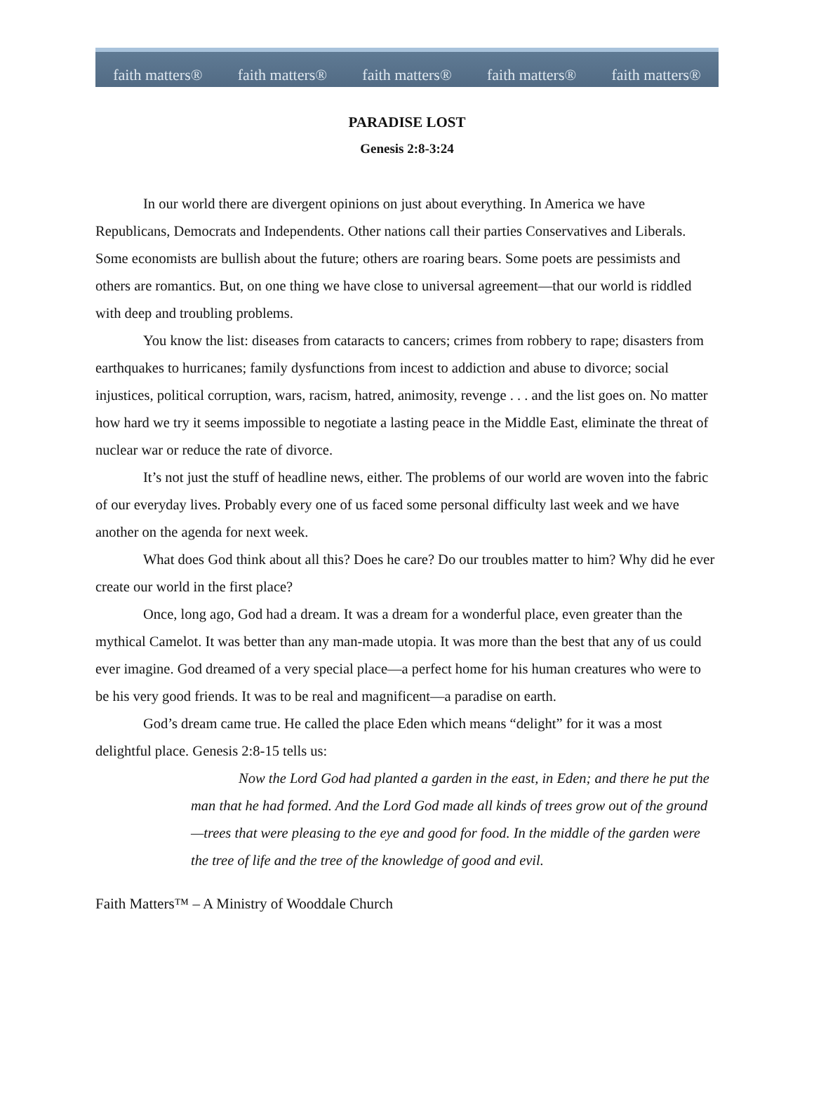faith matters® faith matters® faith matters® faith matters® faith matters®
PARADISE LOST
Genesis 2:8-3:24
In our world there are divergent opinions on just about everything. In America we have Republicans, Democrats and Independents. Other nations call their parties Conservatives and Liberals. Some economists are bullish about the future; others are roaring bears. Some poets are pessimists and others are romantics. But, on one thing we have close to universal agreement—that our world is riddled with deep and troubling problems.
You know the list: diseases from cataracts to cancers; crimes from robbery to rape; disasters from earthquakes to hurricanes; family dysfunctions from incest to addiction and abuse to divorce; social injustices, political corruption, wars, racism, hatred, animosity, revenge . . . and the list goes on. No matter how hard we try it seems impossible to negotiate a lasting peace in the Middle East, eliminate the threat of nuclear war or reduce the rate of divorce.
It’s not just the stuff of headline news, either. The problems of our world are woven into the fabric of our everyday lives. Probably every one of us faced some personal difficulty last week and we have another on the agenda for next week.
What does God think about all this? Does he care? Do our troubles matter to him? Why did he ever create our world in the first place?
Once, long ago, God had a dream. It was a dream for a wonderful place, even greater than the mythical Camelot. It was better than any man-made utopia. It was more than the best that any of us could ever imagine. God dreamed of a very special place—a perfect home for his human creatures who were to be his very good friends. It was to be real and magnificent—a paradise on earth.
God’s dream came true. He called the place Eden which means “delight” for it was a most delightful place. Genesis 2:8-15 tells us:
Now the Lord God had planted a garden in the east, in Eden; and there he put the man that he had formed. And the Lord God made all kinds of trees grow out of the ground—trees that were pleasing to the eye and good for food. In the middle of the garden were the tree of life and the tree of the knowledge of good and evil.
Faith Matters™ – A Ministry of Wooddale Church